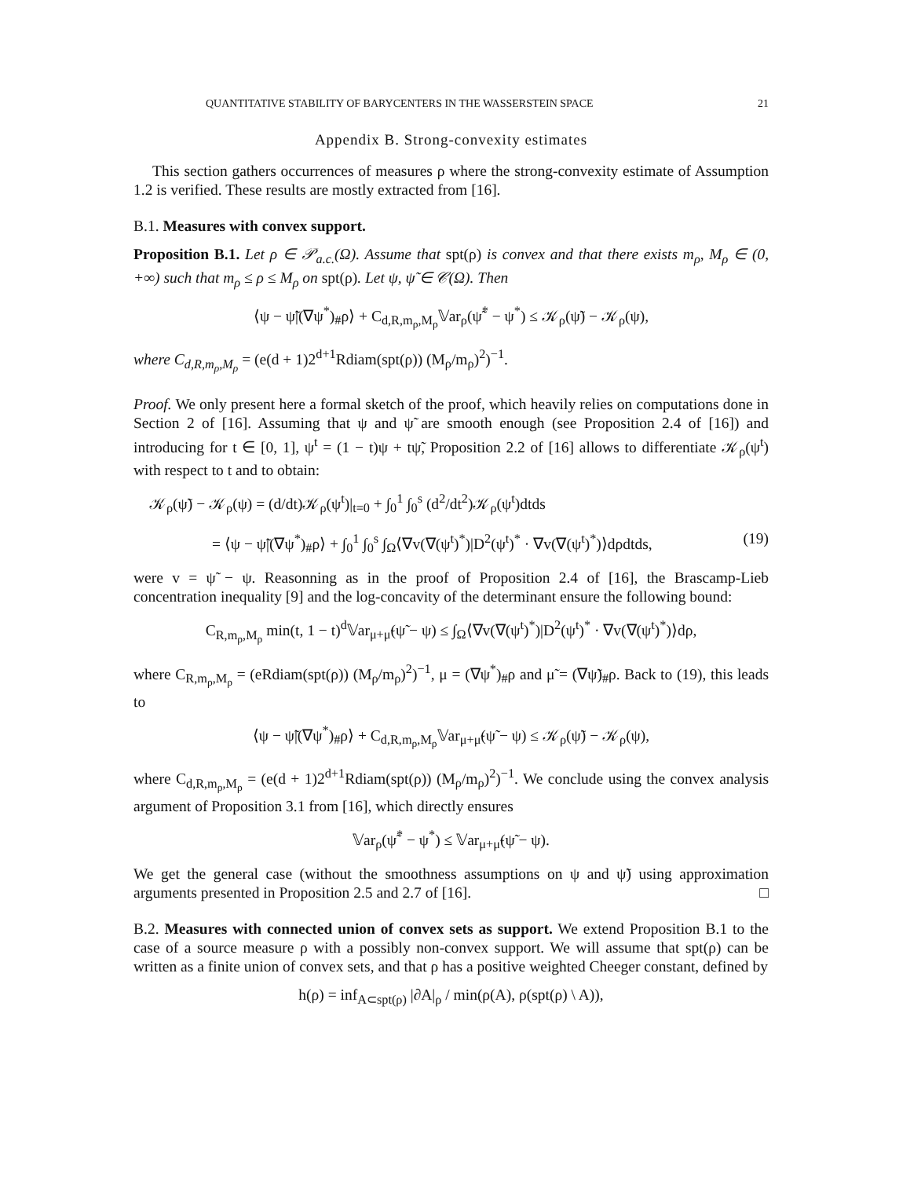QUANTITATIVE STABILITY OF BARYCENTERS IN THE WASSERSTEIN SPACE 21
Appendix B. Strong-convexity estimates
This section gathers occurrences of measures ρ where the strong-convexity estimate of Assumption 1.2 is verified. These results are mostly extracted from [16].
B.1. Measures with convex support.
Proposition B.1. Let ρ ∈ 𝒫<sub>a.c.</sub>(Ω). Assume that spt(ρ) is convex and that there exists m<sub>ρ</sub>, M<sub>ρ</sub> ∈ (0, +∞) such that m<sub>ρ</sub> ≤ ρ ≤ M<sub>ρ</sub> on spt(ρ). Let ψ, ψ̃ ∈ 𝒞(Ω). Then
⟨ψ − ψ̃|(∇ψ<sup>*</sup>)<sub>#</sub>ρ⟩ + C<sub>d,R,m<sub>ρ</sub>,M<sub>ρ</sub></sub>𝕍ar<sub>ρ</sub>(ψ̃<sup>*</sup> − ψ<sup>*</sup>) ≤ 𝒦<sub>ρ</sub>(ψ̃) − 𝒦<sub>ρ</sub>(ψ),
where C<sub>d,R,m<sub>ρ</sub>,M<sub>ρ</sub></sub> = (e(d + 1)2<sup>d+1</sup>Rdiam(spt(ρ)) (M<sub>ρ</sub>/m<sub>ρ</sub>)<sup>2</sup>)<sup>−1</sup>.
Proof. We only present here a formal sketch of the proof, which heavily relies on computations done in Section 2 of [16]. Assuming that ψ and ψ̃ are smooth enough (see Proposition 2.4 of [16]) and introducing for t ∈ [0, 1], ψ<sup>t</sup> = (1 − t)ψ + tψ̃, Proposition 2.2 of [16] allows to differentiate 𝒦<sub>ρ</sub>(ψ<sup>t</sup>) with respect to t and to obtain:
𝒦<sub>ρ</sub>(ψ̃) − 𝒦<sub>ρ</sub>(ψ) = (d/dt)𝒦<sub>ρ</sub>(ψ<sup>t</sup>)|<sub>t=0</sub> + ∫<sub>0</sub><sup>1</sup> ∫<sub>0</sub><sup>s</sup> (d<sup>2</sup>/dt<sup>2</sup>)𝒦<sub>ρ</sub>(ψ<sup>t</sup>)dtds
= ⟨ψ − ψ̃|(∇ψ<sup>*</sup>)<sub>#</sub>ρ⟩ + ∫<sub>0</sub><sup>1</sup> ∫<sub>0</sub><sup>s</sup> ∫<sub>Ω</sub>⟨∇v(∇(ψ<sup>t</sup>)<sup>*</sup>)|D<sup>2</sup>(ψ<sup>t</sup>)<sup>*</sup> · ∇v(∇(ψ<sup>t</sup>)<sup>*</sup>)⟩dρdtds, (19)
were v = ψ̃ − ψ. Reasonning as in the proof of Proposition 2.4 of [16], the Brascamp-Lieb concentration inequality [9] and the log-concavity of the determinant ensure the following bound:
C<sub>R,m<sub>ρ</sub>,M<sub>ρ</sub></sub> min(t, 1 − t)<sup>d</sup>𝕍ar<sub>μ+μ̃</sub>(ψ̃ − ψ) ≤ ∫<sub>Ω</sub>⟨∇v(∇(ψ<sup>t</sup>)<sup>*</sup>)|D<sup>2</sup>(ψ<sup>t</sup>)<sup>*</sup> · ∇v(∇(ψ<sup>t</sup>)<sup>*</sup>)⟩dρ,
where C<sub>R,m<sub>ρ</sub>,M<sub>ρ</sub></sub> = (eRdiam(spt(ρ)) (M<sub>ρ</sub>/m<sub>ρ</sub>)<sup>2</sup>)<sup>−1</sup>, μ = (∇ψ<sup>*</sup>)<sub>#</sub>ρ and μ̃ = (∇ψ̃)<sub>#</sub>ρ. Back to (19), this leads to
⟨ψ − ψ̃|(∇ψ<sup>*</sup>)<sub>#</sub>ρ⟩ + C<sub>d,R,m<sub>ρ</sub>,M<sub>ρ</sub></sub>𝕍ar<sub>μ+μ̃</sub>(ψ̃ − ψ) ≤ 𝒦<sub>ρ</sub>(ψ̃) − 𝒦<sub>ρ</sub>(ψ),
where C<sub>d,R,m<sub>ρ</sub>,M<sub>ρ</sub></sub> = (e(d + 1)2<sup>d+1</sup>Rdiam(spt(ρ)) (M<sub>ρ</sub>/m<sub>ρ</sub>)<sup>2</sup>)<sup>−1</sup>. We conclude using the convex analysis argument of Proposition 3.1 from [16], which directly ensures
𝕍ar<sub>ρ</sub>(ψ̃<sup>*</sup> − ψ<sup>*</sup>) ≤ 𝕍ar<sub>μ+μ̃</sub>(ψ̃ − ψ).
We get the general case (without the smoothness assumptions on ψ and ψ̃) using approximation arguments presented in Proposition 2.5 and 2.7 of [16]. □
B.2. Measures with connected union of convex sets as support. We extend Proposition B.1 to the case of a source measure ρ with a possibly non-convex support. We will assume that spt(ρ) can be written as a finite union of convex sets, and that ρ has a positive weighted Cheeger constant, defined by
h(ρ) = inf<sub>A⊂spt(ρ)</sub> |∂A|<sub>ρ</sub> / min(ρ(A), ρ(spt(ρ) \ A)),